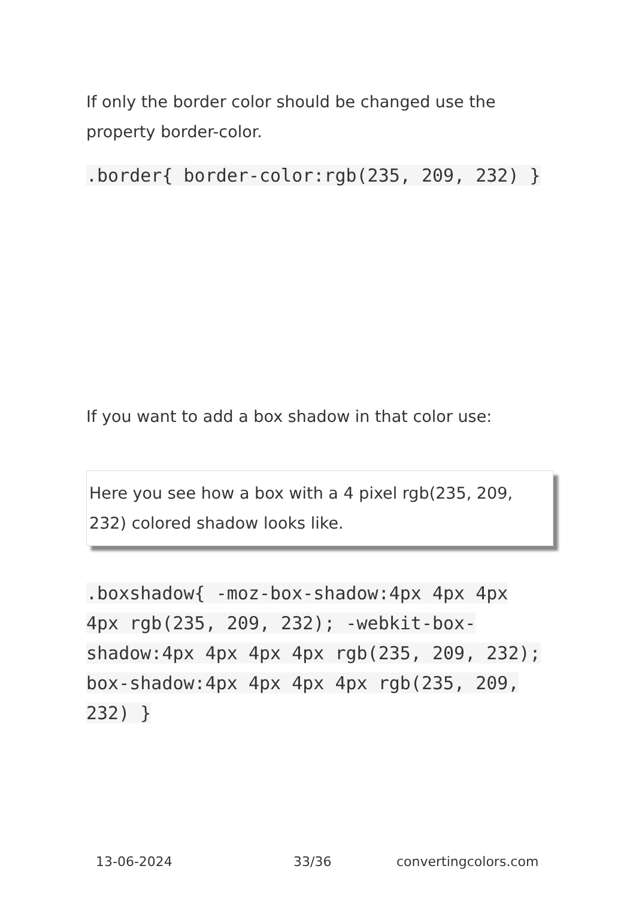If only the border color should be changed use the property border-color.
.border{ border-color:rgb(235, 209, 232) }
If you want to add a box shadow in that color use:
Here you see how a box with a 4 pixel rgb(235, 209, 232) colored shadow looks like.
.boxshadow{ -moz-box-shadow:4px 4px 4px 4px rgb(235, 209, 232); -webkit-box-shadow:4px 4px 4px 4px rgb(235, 209, 232); box-shadow:4px 4px 4px 4px rgb(235, 209, 232) }
13-06-2024 33/36 convertingcolors.com